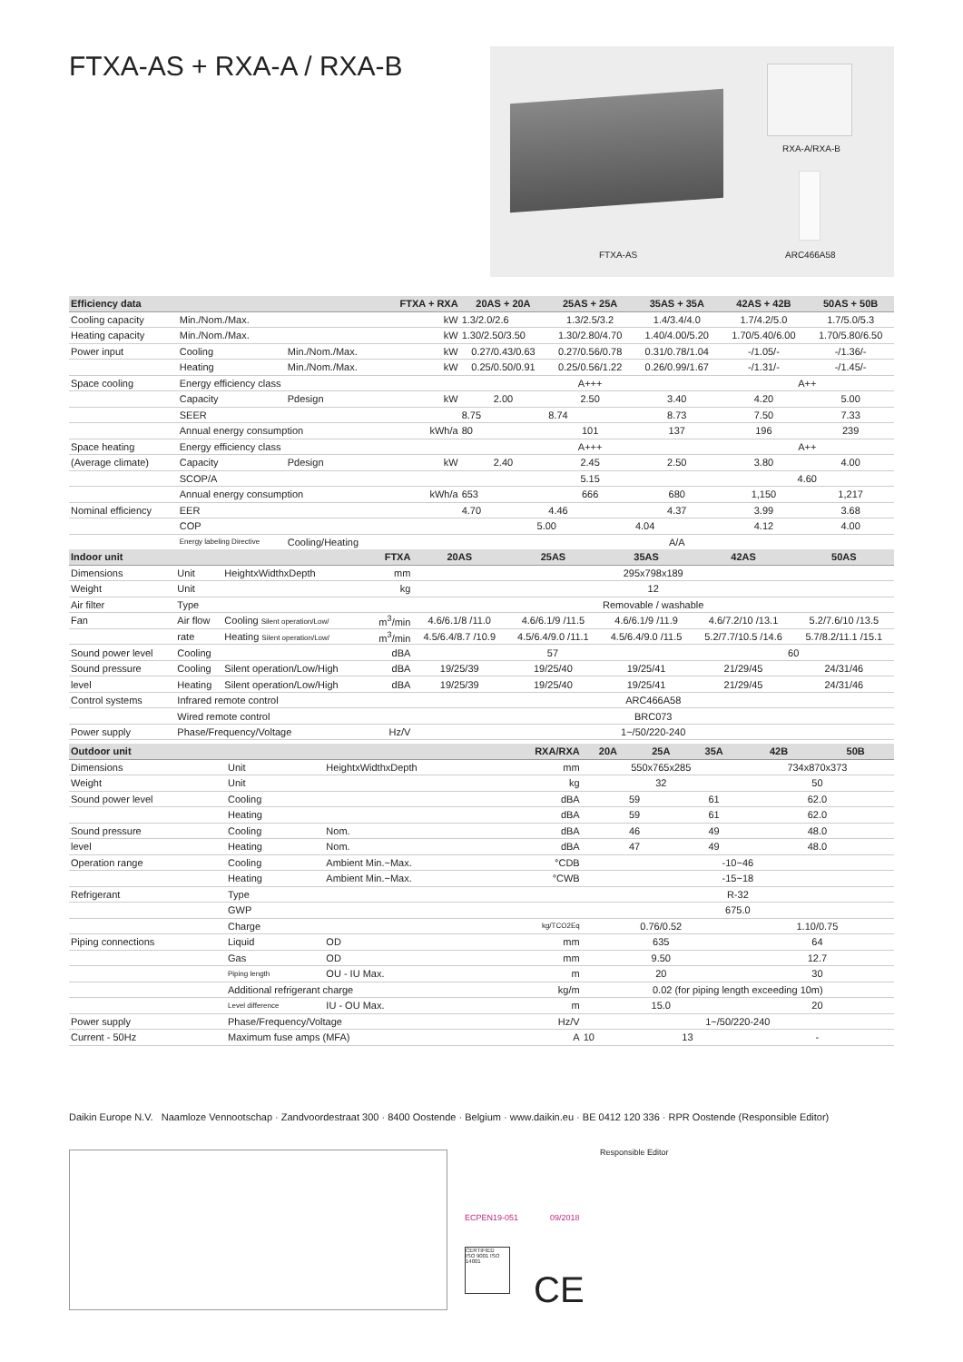FTXA-AS + RXA-A / RXA-B
RXA-A/RXA-B
FTXA-AS ARC466A58
| Efficiency data | | | FTXA + RXA | 20AS + 20A | 25AS + 25A | 35AS + 35A | 42AS + 42B | 50AS + 50B |
| --- | --- | --- | --- | --- | --- | --- | --- | --- |
| Cooling capacity | Min./Nom./Max. | | kW | 1.3/2.0/2.6 | 1.3/2.5/3.2 | 1.4/3.4/4.0 | 1.7/4.2/5.0 | 1.7/5.0/5.3 |
| Heating capacity | Min./Nom./Max. | | kW | 1.30/2.50/3.50 | 1.30/2.80/4.70 | 1.40/4.00/5.20 | 1.70/5.40/6.00 | 1.70/5.80/6.50 |
| Power input | Cooling | Min./Nom./Max. | kW | 0.27/0.43/0.63 | 0.27/0.56/0.78 | 0.31/0.78/1.04 | -/1.05/- | -/1.36/- |
| | Heating | Min./Nom./Max. | kW | 0.25/0.50/0.91 | 0.25/0.56/1.22 | 0.26/0.99/1.67 | -/1.31/- | -/1.45/- |
| Space cooling | Energy efficiency class | | | A+++ | | | A++ | |
| | Capacity | Pdesign | kW | 2.00 | 2.50 | 3.40 | 4.20 | 5.00 |
| | SEER | | | 8.75 | 8.74 | 8.73 | 7.50 | 7.33 |
| | Annual energy consumption | | kWh/a | 80 | 101 | 137 | 196 | 239 |
| Space heating | Energy efficiency class | | | A+++ | | | A++ | |
| (Average climate) | Capacity | Pdesign | kW | 2.40 | 2.45 | 2.50 | 3.80 | 4.00 |
| | SCOP/A | | | 5.15 | | | 4.60 | |
| | Annual energy consumption | | kWh/a | 653 | 666 | 680 | 1,150 | 1,217 |
| Nominal efficiency | EER | | | 4.70 | 4.46 | 4.37 | 3.99 | 3.68 |
| | COP | | | 5.00 | | 4.04 | 4.12 | 4.00 |
| | Energy labeling Directive | Cooling/Heating | | A/A | | | | |
| Indoor unit | | | FTXA | 20AS | 25AS | 35AS | 42AS | 50AS |
| --- | --- | --- | --- | --- | --- | --- | --- | --- |
| Dimensions | Unit | HeightxWidthxDepth | mm | 295x798x189 | | | | |
| Weight | Unit | | kg | 12 | | | | |
| Air filter | Type | | | Removable / washable | | | | |
| Fan | Air flow | Cooling Silent operation/Low/ | m<sup>3</sup>/min | 4.6/6.1/8 /11.0 | 4.6/6.1/9 /11.5 | 4.6/6.1/9 /11.9 | 4.6/7.2/10 /13.1 | 5.2/7.6/10 /13.5 |
| | rate | Heating Silent operation/Low/ | m<sup>3</sup>/min | 4.5/6.4/8.7 /10.9 | 4.5/6.4/9.0 /11.1 | 4.5/6.4/9.0 /11.5 | 5.2/7.7/10.5 /14.6 | 5.7/8.2/11.1 /15.1 |
| Sound power level | Cooling | | dBA | 57 | | | 60 | |
| Sound pressure | Cooling | Silent operation/Low/High | dBA | 19/25/39 | 19/25/40 | 19/25/41 | 21/29/45 | 24/31/46 |
| level | Heating | Silent operation/Low/High | dBA | 19/25/39 | 19/25/40 | 19/25/41 | 21/29/45 | 24/31/46 |
| Control systems | Infrared remote control | | | ARC466A58 | | | | |
| | Wired remote control | | | BRC073 | | | | |
| Power supply | Phase/Frequency/Voltage | | Hz/V | 1~/50/220-240 | | | | |
| Outdoor unit | | | RXA/RXA | 20A | 25A | 35A | 42B | 50B |
| --- | --- | --- | --- | --- | --- | --- | --- | --- |
| Dimensions | Unit | HeightxWidthxDepth | mm | 550x765x285 | | | 734x870x373 | |
| Weight | Unit | | kg | 32 | | | 50 | |
| Sound power level | Cooling | | dBA | 59 | | 61 | 62.0 | |
| | Heating | | dBA | 59 | | 61 | 62.0 | |
| Sound pressure | Cooling | Nom. | dBA | 46 | | 49 | 48.0 | |
| level | Heating | Nom. | dBA | 47 | | 49 | 48.0 | |
| Operation range | Cooling | Ambient Min.~Max. | °CDB | -10~46 | | | | |
| | Heating | Ambient Min.~Max. | °CWB | -15~18 | | | | |
| Refrigerant | Type | | | R-32 | | | | |
| | GWP | | | 675.0 | | | | |
| | Charge | | kg/TCO2Eq | 0.76/0.52 | | | 1.10/0.75 | |
| Piping connections | Liquid | OD | mm | 635 | | | 64 | |
| | Gas | OD | mm | 9.50 | | | 12.7 | |
| | Piping length | OU - IU Max. | m | 20 | | | 30 | |
| | Additional refrigerant charge | | kg/m | 0.02 (for piping length exceeding 10m) | | | | |
| | Level difference | IU - OU Max. | m | 15.0 | | | 20 | |
| Power supply | Phase/Frequency/Voltage | | Hz/V | 1~/50/220-240 | | | | |
| Current - 50Hz | Maximum fuse amps (MFA) | | A | 10 | 13 | | - | |
Daikin Europe N.V. Naamloze Vennootschap · Zandvoordestraat 300 · 8400 Oostende · Belgium · www.daikin.eu · BE 0412 120 336 · RPR Oostende (Responsible Editor)
Responsible Editor
ECPEN19-051 09/2018
CERTIFIED
ISO 9001 ISO 14001
CE